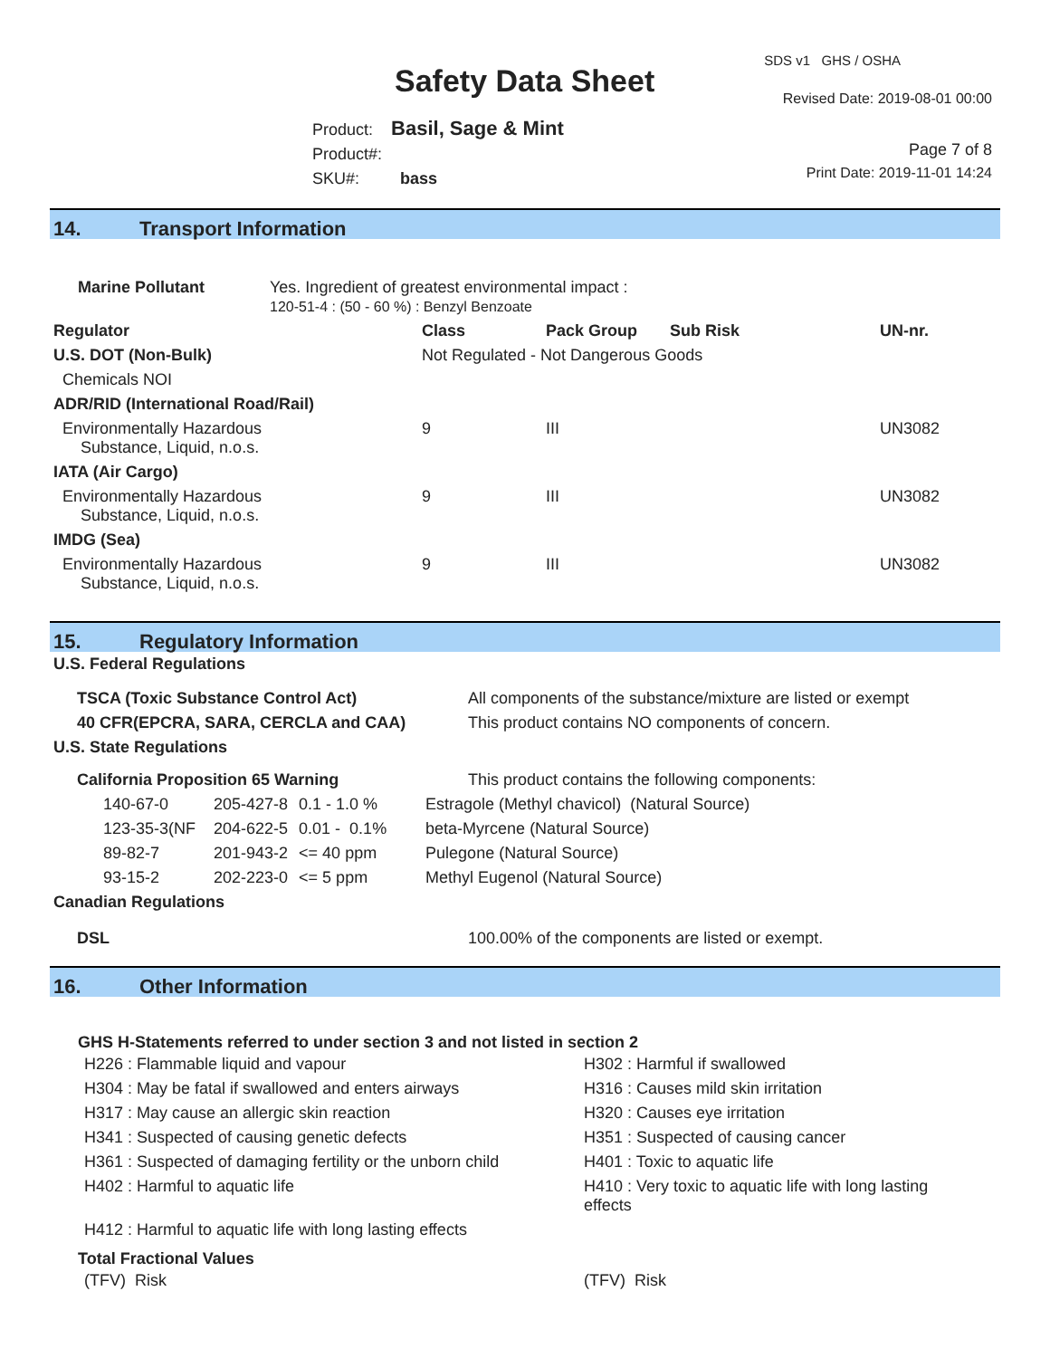SDS v1 GHS / OSHA
Safety Data Sheet Revised Date: 2019-08-01 00:00
Product: Basil, Sage & Mint
Product#:
SKU#: bass
Page 7 of 8
Print Date: 2019-11-01 14:24
14. Transport Information
| Marine Pollutant | Yes. Ingredient of greatest environmental impact : 120-51-4 : (50 - 60 %) : Benzyl Benzoate |
| Regulator | Class | Pack Group | Sub Risk | UN-nr. |
| --- | --- | --- | --- | --- |
| U.S. DOT (Non-Bulk) | Not Regulated - Not Dangerous Goods | | | |
| Chemicals NOI | | | | |
| ADR/RID (International Road/Rail) | | | | |
| Environmentally Hazardous Substance, Liquid, n.o.s. | 9 | III | | UN3082 |
| IATA (Air Cargo) | | | | |
| Environmentally Hazardous Substance, Liquid, n.o.s. | 9 | III | | UN3082 |
| IMDG (Sea) | | | | |
| Environmentally Hazardous Substance, Liquid, n.o.s. | 9 | III | | UN3082 |
15. Regulatory Information
| U.S. Federal Regulations | |
| --- | --- |
| TSCA (Toxic Substance Control Act) | All components of the substance/mixture are listed or exempt |
| 40 CFR(EPCRA, SARA, CERCLA and CAA) | This product contains NO components of concern. |
| U.S. State Regulations | |
| California Proposition 65 Warning | This product contains the following components: |
| 140-67-0 | 205-427-8 | 0.1 - 1.0 % | Estragole (Methyl chavicol) (Natural Source) |
| 123-35-3(NF | 204-622-5 | 0.01 - 0.1% | beta-Myrcene (Natural Source) |
| 89-82-7 | 201-943-2 | <= 40 ppm | Pulegone (Natural Source) |
| 93-15-2 | 202-223-0 | <= 5 ppm | Methyl Eugenol (Natural Source) |
| Canadian Regulations | |
| --- | --- |
| DSL | 100.00% of the components are listed or exempt. |
16. Other Information
GHS H-Statements referred to under section 3 and not listed in section 2
| H226 : Flammable liquid and vapour | H302 : Harmful if swallowed |
| H304 : May be fatal if swallowed and enters airways | H316 : Causes mild skin irritation |
| H317 : May cause an allergic skin reaction | H320 : Causes eye irritation |
| H341 : Suspected of causing genetic defects | H351 : Suspected of causing cancer |
| H361 : Suspected of damaging fertility or the unborn child | H401 : Toxic to aquatic life |
| H402 : Harmful to aquatic life | H410 : Very toxic to aquatic life with long lasting effects |
| H412 : Harmful to aquatic life with long lasting effects | |
Total Fractional Values
| (TFV) Risk | (TFV) Risk |